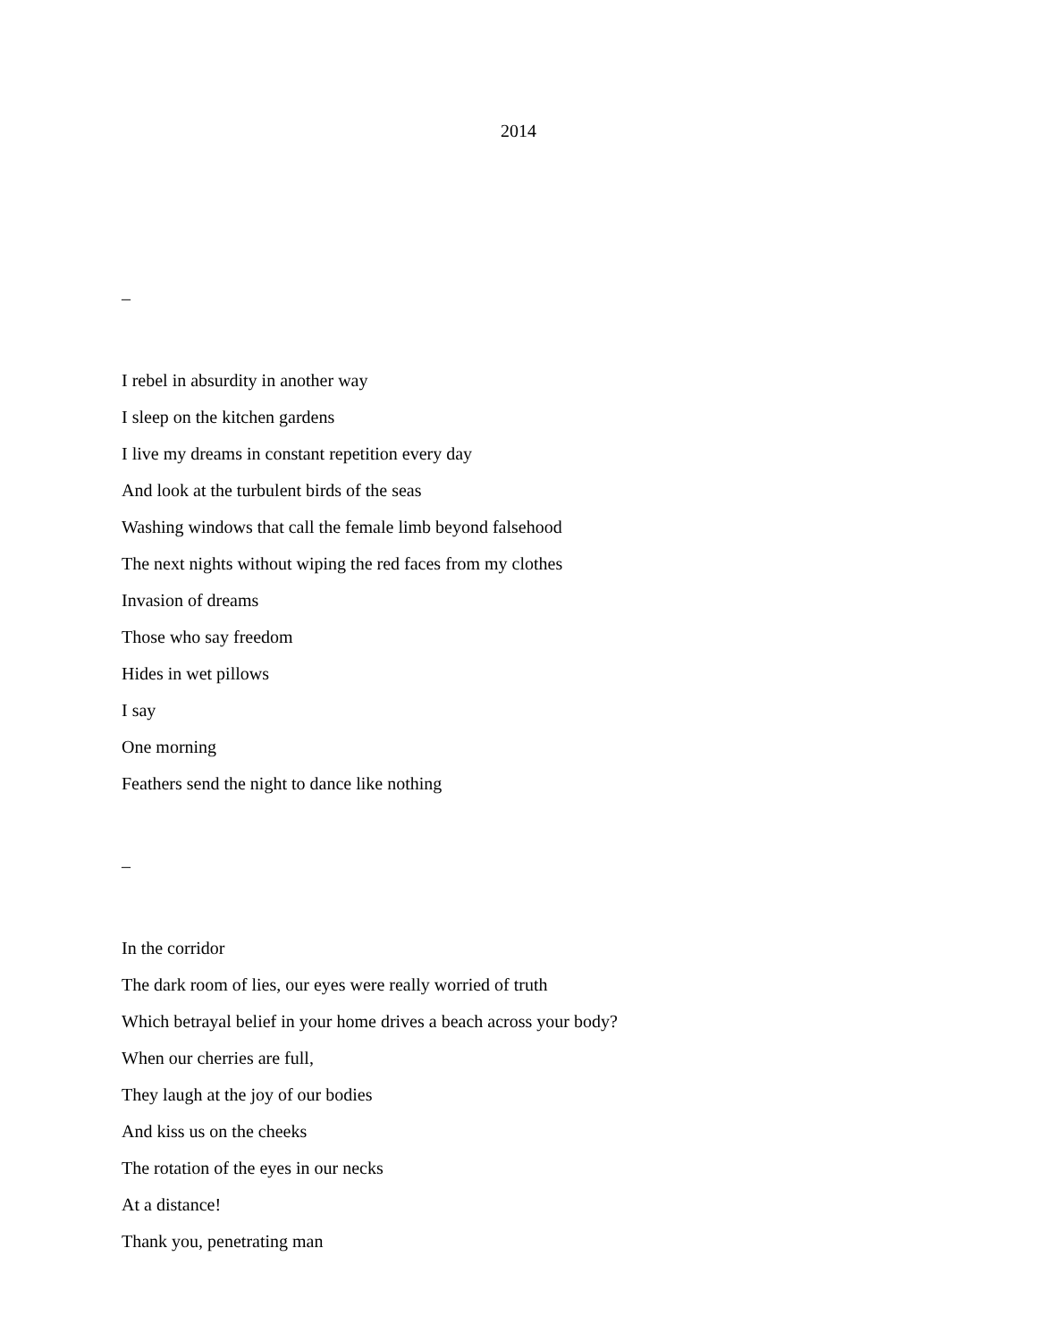2014
–
I rebel in absurdity in another way
I sleep on the kitchen gardens
I live my dreams in constant repetition every day
And look at the turbulent birds of the seas
Washing windows that call the female limb beyond falsehood
The next nights without wiping the red faces from my clothes
Invasion of dreams
Those who say freedom
Hides in wet pillows
I say
One morning
Feathers send the night to dance like nothing
–
In the corridor
The dark room of lies, our eyes were really worried of truth
Which betrayal belief in your home drives a beach across your body?
When our cherries are full,
They laugh at the joy of our bodies
And kiss us on the cheeks
The rotation of the eyes in our necks
At a distance!
Thank you, penetrating man